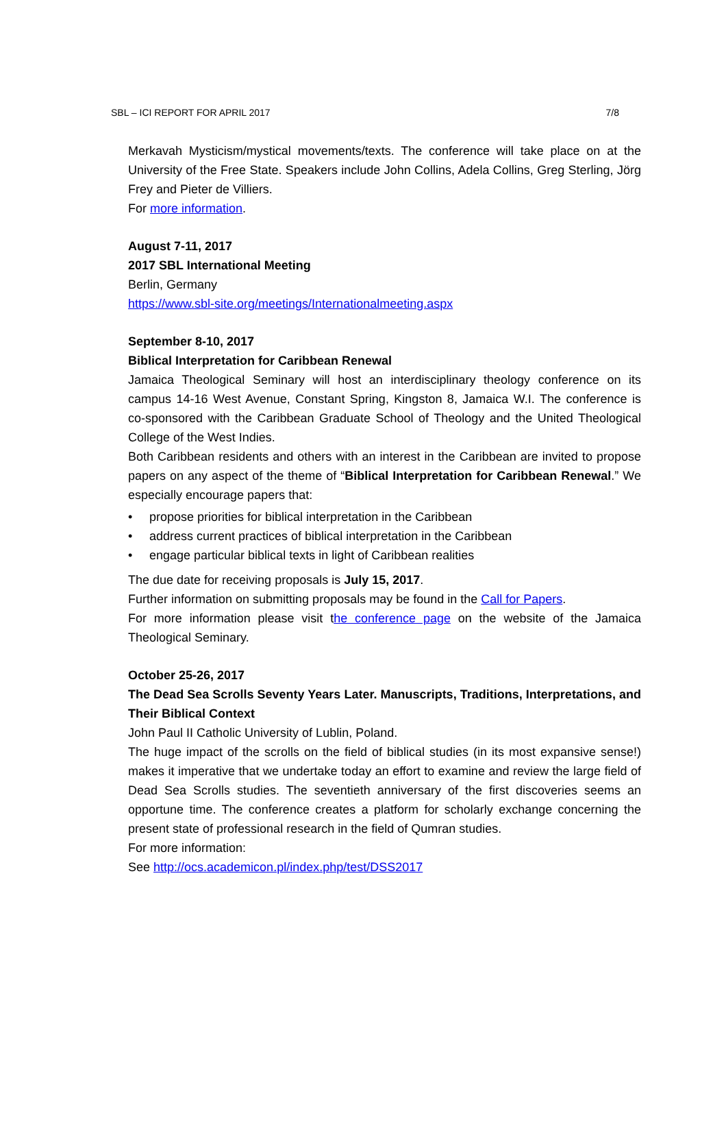SBL – ICI REPORT FOR APRIL 2017 7/8
Merkavah Mysticism/mystical movements/texts. The conference will take place on at the University of the Free State. Speakers include John Collins, Adela Collins, Greg Sterling, Jörg Frey and Pieter de Villiers.
For more information.
August 7-11, 2017
2017 SBL International Meeting
Berlin, Germany
https://www.sbl-site.org/meetings/Internationalmeeting.aspx
September 8-10, 2017
Biblical Interpretation for Caribbean Renewal
Jamaica Theological Seminary will host an interdisciplinary theology conference on its campus 14-16 West Avenue, Constant Spring, Kingston 8, Jamaica W.I. The conference is co-sponsored with the Caribbean Graduate School of Theology and the United Theological College of the West Indies.
Both Caribbean residents and others with an interest in the Caribbean are invited to propose papers on any aspect of the theme of “Biblical Interpretation for Caribbean Renewal.” We especially encourage papers that:
• propose priorities for biblical interpretation in the Caribbean
• address current practices of biblical interpretation in the Caribbean
• engage particular biblical texts in light of Caribbean realities
The due date for receiving proposals is July 15, 2017.
Further information on submitting proposals may be found in the Call for Papers.
For more information please visit the conference page on the website of the Jamaica Theological Seminary.
October 25-26, 2017
The Dead Sea Scrolls Seventy Years Later. Manuscripts, Traditions, Interpretations, and Their Biblical Context
John Paul II Catholic University of Lublin, Poland.
The huge impact of the scrolls on the field of biblical studies (in its most expansive sense!) makes it imperative that we undertake today an effort to examine and review the large field of Dead Sea Scrolls studies. The seventieth anniversary of the first discoveries seems an opportune time. The conference creates a platform for scholarly exchange concerning the present state of professional research in the field of Qumran studies.
For more information:
See http://ocs.academicon.pl/index.php/test/DSS2017